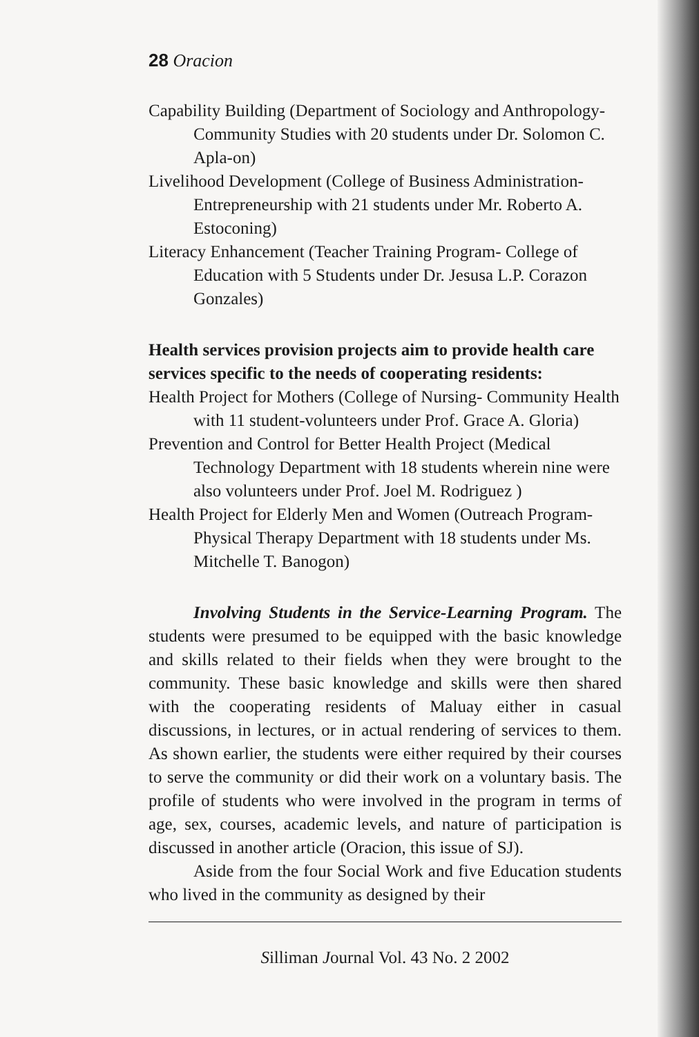28 Oracion
Capability Building (Department of Sociology and Anthropology- Community Studies with 20 students under Dr. Solomon C. Apla-on)
Livelihood Development (College of Business Administration- Entrepreneurship with 21 students under Mr. Roberto A. Estoconing)
Literacy Enhancement (Teacher Training Program- College of Education with 5 Students under Dr. Jesusa L.P. Corazon Gonzales)
Health services provision projects aim to provide health care services specific to the needs of cooperating residents:
Health Project for Mothers (College of Nursing- Community Health with 11 student-volunteers under Prof. Grace A. Gloria)
Prevention and Control for Better Health Project (Medical Technology Department with 18 students wherein nine were also volunteers under Prof. Joel M. Rodriguez )
Health Project for Elderly Men and Women (Outreach Program- Physical Therapy Department with 18 students under Ms. Mitchelle T. Banogon)
Involving Students in the Service-Learning Program. The students were presumed to be equipped with the basic knowledge and skills related to their fields when they were brought to the community. These basic knowledge and skills were then shared with the cooperating residents of Maluay either in casual discussions, in lectures, or in actual rendering of services to them. As shown earlier, the students were either required by their courses to serve the community or did their work on a voluntary basis. The profile of students who were involved in the program in terms of age, sex, courses, academic levels, and nature of participation is discussed in another article (Oracion, this issue of SJ).
Aside from the four Social Work and five Education students who lived in the community as designed by their
Silliman Journal Vol. 43 No. 2 2002